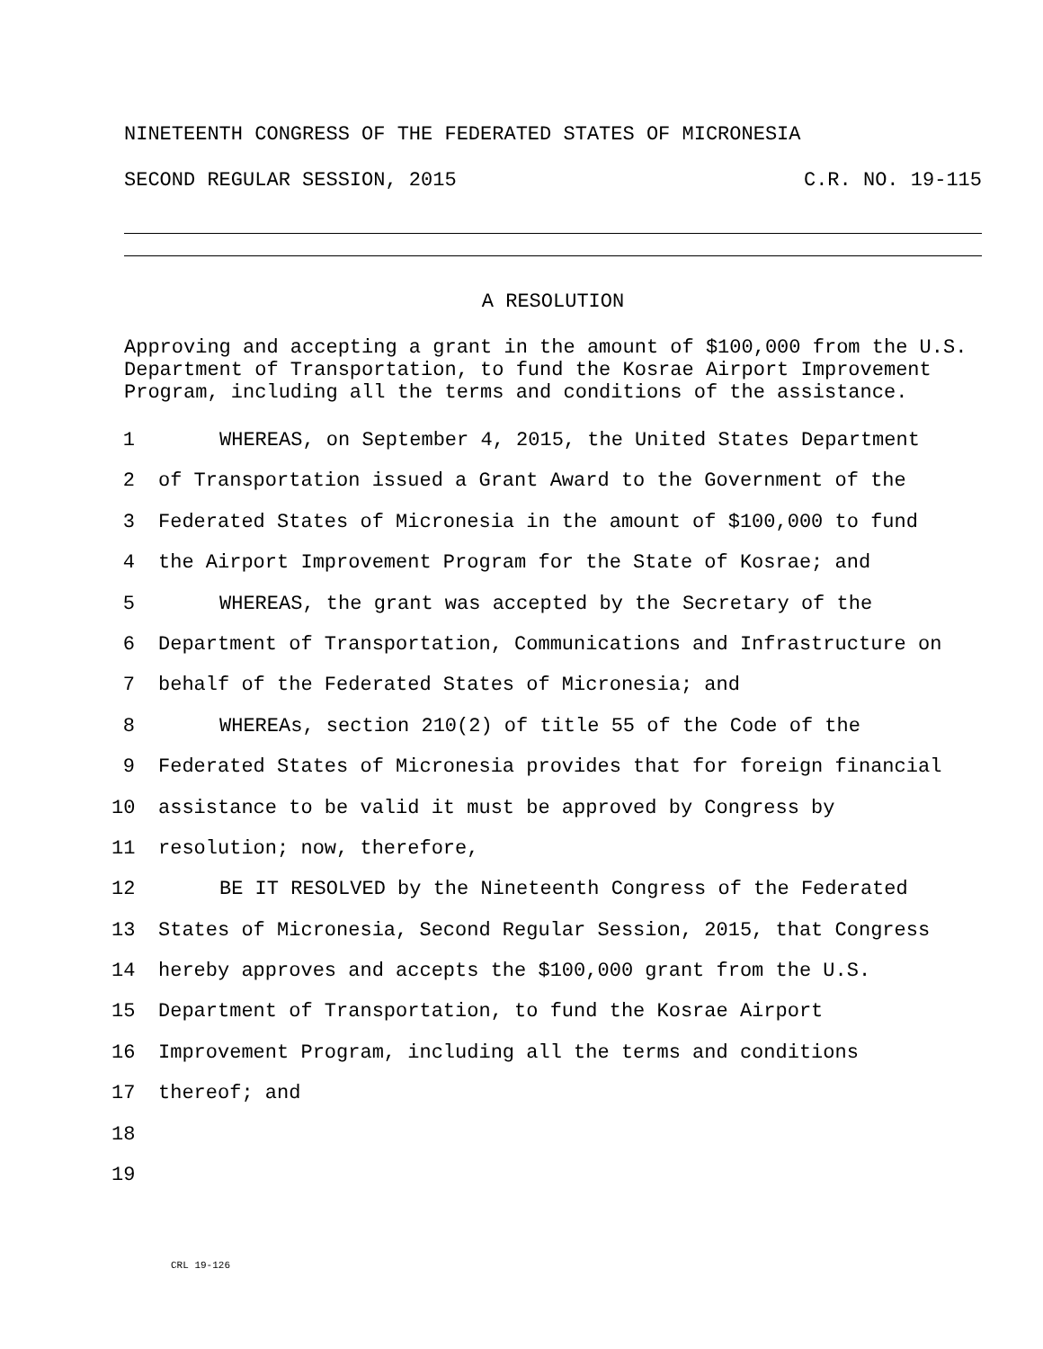NINETEENTH CONGRESS OF THE FEDERATED STATES OF MICRONESIA
SECOND REGULAR SESSION, 2015 C.R. NO. 19-115
A RESOLUTION
Approving and accepting a grant in the amount of $100,000 from the U.S. Department of Transportation, to fund the Kosrae Airport Improvement Program, including all the terms and conditions of the assistance.
1 WHEREAS, on September 4, 2015, the United States Department
2 of Transportation issued a Grant Award to the Government of the
3 Federated States of Micronesia in the amount of $100,000 to fund
4 the Airport Improvement Program for the State of Kosrae; and
5 WHEREAS, the grant was accepted by the Secretary of the
6 Department of Transportation, Communications and Infrastructure on
7 behalf of the Federated States of Micronesia; and
8 WHEREAs, section 210(2) of title 55 of the Code of the
9 Federated States of Micronesia provides that for foreign financial
10 assistance to be valid it must be approved by Congress by
11 resolution; now, therefore,
12 BE IT RESOLVED by the Nineteenth Congress of the Federated
13 States of Micronesia, Second Regular Session, 2015, that Congress
14 hereby approves and accepts the $100,000 grant from the U.S.
15 Department of Transportation, to fund the Kosrae Airport
16 Improvement Program, including all the terms and conditions
17 thereof; and
18
19
CRL 19-126